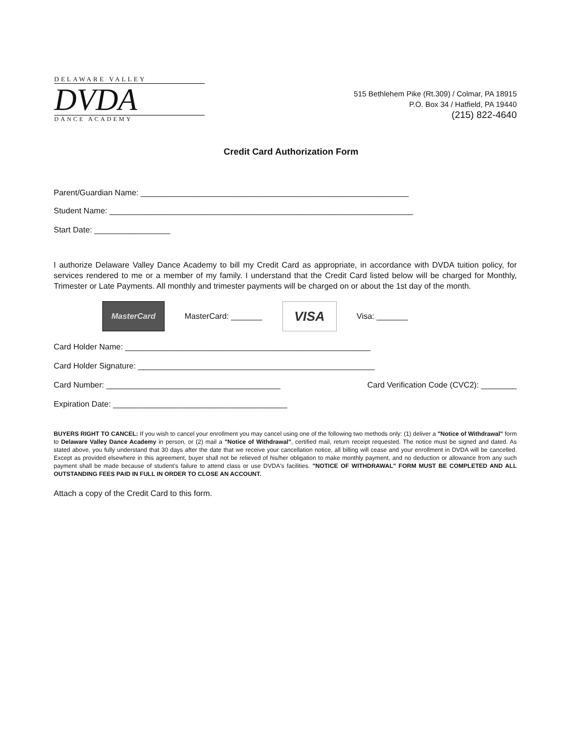DELAWARE VALLEY
DVDA
DANCE ACADEMY
515 Bethlehem Pike (Rt.309) / Colmar, PA 18915
P.O. Box 34 / Hatfield, PA 19440
(215) 822-4640
Credit Card Authorization Form
Parent/Guardian Name: ____________________________________________________________
Student Name: ____________________________________________________________________
Start Date: _________________
I authorize Delaware Valley Dance Academy to bill my Credit Card as appropriate, in accordance with DVDA tuition policy, for services rendered to me or a member of my family. I understand that the Credit Card listed below will be charged for Monthly, Trimester or Late Payments. All monthly and trimester payments will be charged on or about the 1st day of the month.
MasterCard
MasterCard: _______
VISA
Visa: _______
Card Holder Name: _______________________________________________________
Card Holder Signature: _____________________________________________________
Card Number: _______________________________________ Card Verification Code (CVC2): ________
Expiration Date: _______________________________________
BUYERS RIGHT TO CANCEL: If you wish to cancel your enrollment you may cancel using one of the following two methods only: (1) deliver a "Notice of Withdrawal" form to Delaware Valley Dance Academy in person, or (2) mail a "Notice of Withdrawal", certified mail, return receipt requested. The notice must be signed and dated. As stated above, you fully understand that 30 days after the date that we receive your cancellation notice, all billing will cease and your enrollment in DVDA will be cancelled. Except as provided elsewhere in this agreement, buyer shall not be relieved of his/her obligation to make monthly payment, and no deduction or allowance from any such payment shall be made because of student's failure to attend class or use DVDA's facilities. "NOTICE OF WITHDRAWAL" FORM MUST BE COMPLETED AND ALL OUTSTANDING FEES PAID IN FULL IN ORDER TO CLOSE AN ACCOUNT.
Attach a copy of the Credit Card to this form.